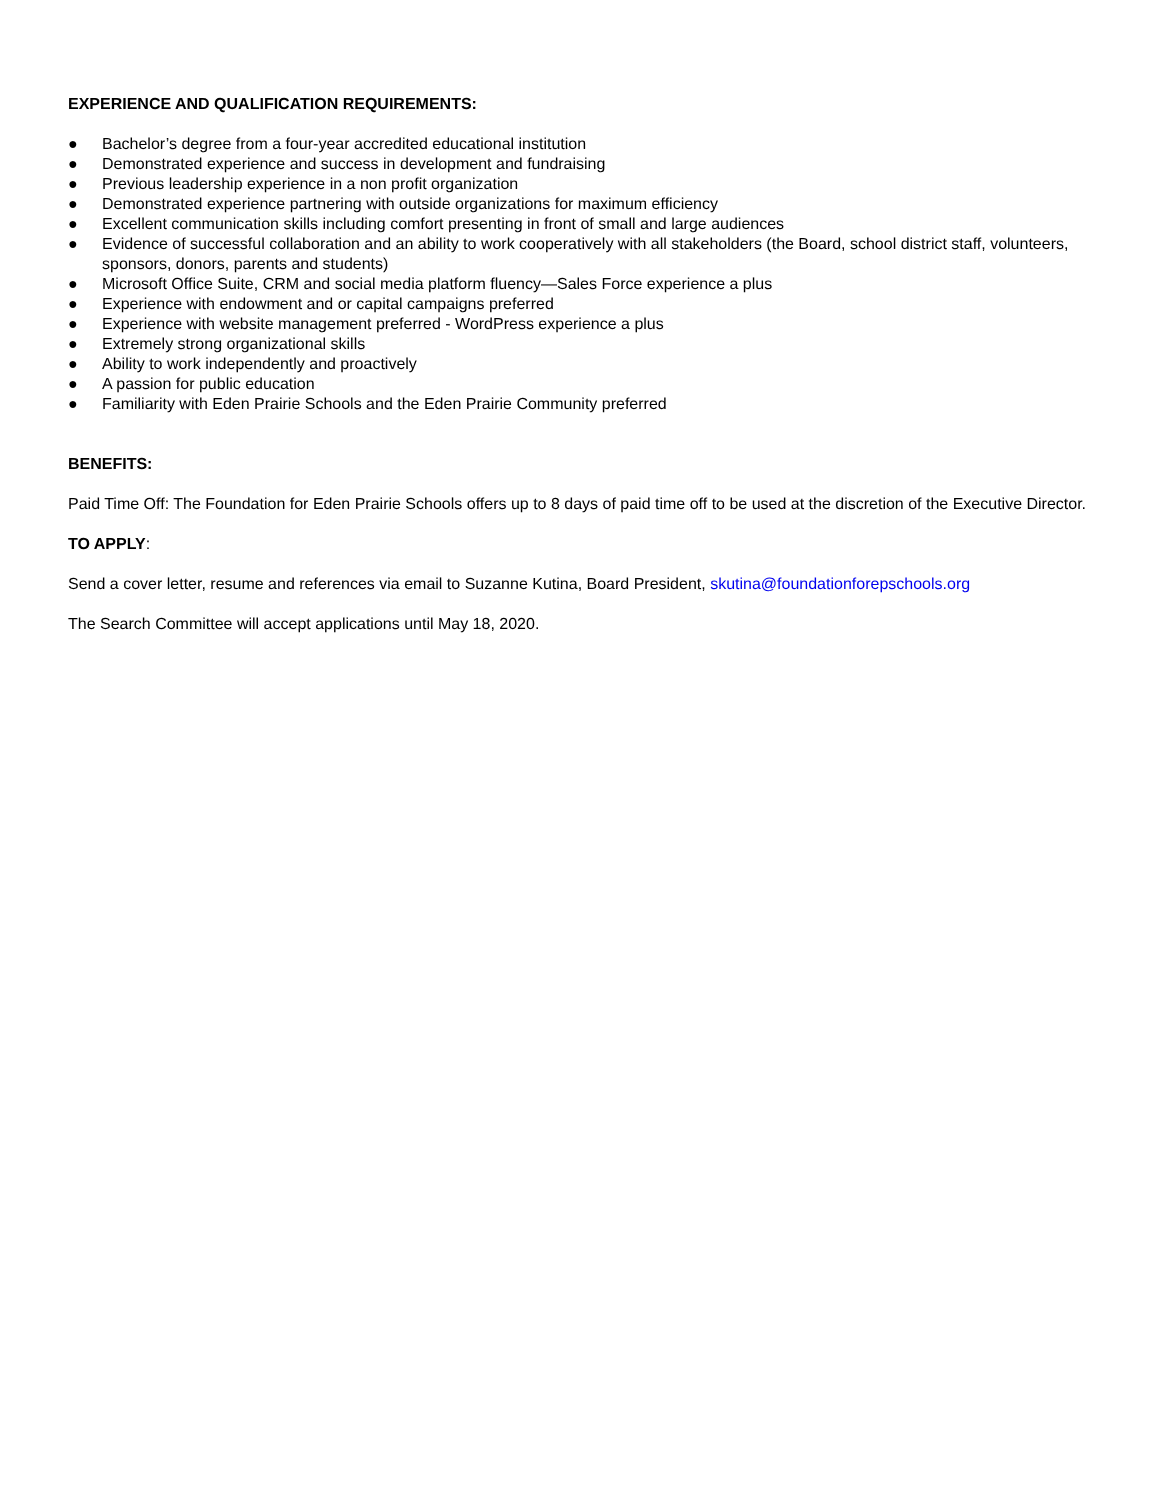EXPERIENCE AND QUALIFICATION REQUIREMENTS:
● Bachelor’s degree from a four-year accredited educational institution
● Demonstrated experience and success in development and fundraising
● Previous leadership experience in a non profit organization
● Demonstrated experience partnering with outside organizations for maximum efficiency
● Excellent communication skills including comfort presenting in front of small and large audiences
● Evidence of successful collaboration and an ability to work cooperatively with all stakeholders (the Board, school district staff, volunteers, sponsors, donors, parents and students)
● Microsoft Office Suite, CRM and social media platform fluency—Sales Force experience a plus
● Experience with endowment and or capital campaigns preferred
● Experience with website management preferred - WordPress experience a plus
● Extremely strong organizational skills
● Ability to work independently and proactively
● A passion for public education
● Familiarity with Eden Prairie Schools and the Eden Prairie Community preferred
BENEFITS:
Paid Time Off: The Foundation for Eden Prairie Schools offers up to 8 days of paid time off to be used at the discretion of the Executive Director.
TO APPLY:
Send a cover letter, resume and references via email to Suzanne Kutina, Board President, skutina@foundationforepschools.org
The Search Committee will accept applications until May 18, 2020.